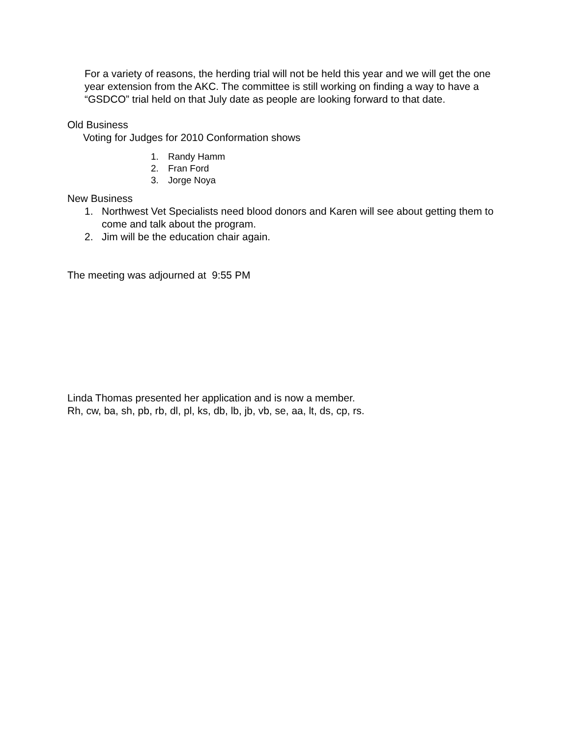For a variety of reasons, the herding trial will not be held this year and we will get the one year extension from the AKC. The committee is still working on finding a way to have a “GSDCO” trial held on that July date as people are looking forward to that date.
Old Business
Voting for Judges for 2010 Conformation shows
1. Randy Hamm
2. Fran Ford
3. Jorge Noya
New Business
1. Northwest Vet Specialists need blood donors and Karen will see about getting them to come and talk about the program.
2. Jim will be the education chair again.
The meeting was adjourned at 9:55 PM
Linda Thomas presented her application and is now a member.
Rh, cw, ba, sh, pb, rb, dl, pl, ks, db, lb, jb, vb, se, aa, lt, ds, cp, rs.